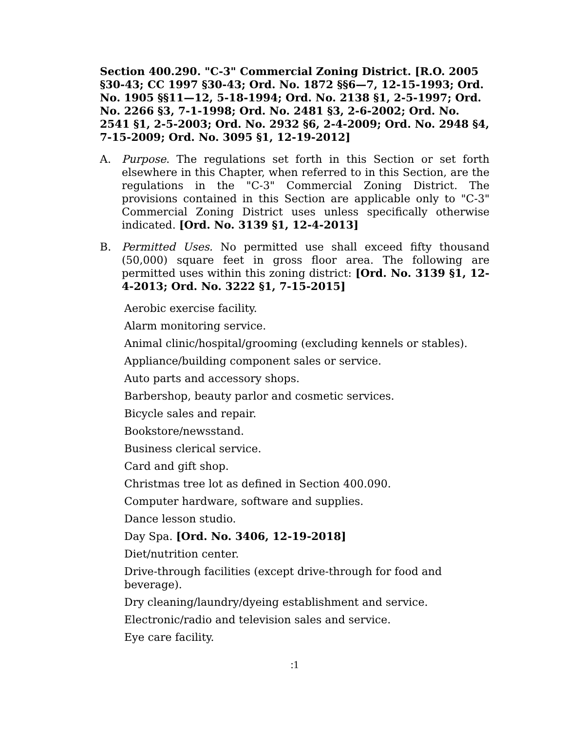Section 400.290. "C-3" Commercial Zoning District. [R.O. 2005 §30-43; CC 1997 §30-43; Ord. No. 1872 §§6—7, 12-15-1993; Ord. No. 1905 §§11—12, 5-18-1994; Ord. No. 2138 §1, 2-5-1997; Ord. No. 2266 §3, 7-1-1998; Ord. No. 2481 §3, 2-6-2002; Ord. No. 2541 §1, 2-5-2003; Ord. No. 2932 §6, 2-4-2009; Ord. No. 2948 §4, 7-15-2009; Ord. No. 3095 §1, 12-19-2012]
A. Purpose. The regulations set forth in this Section or set forth elsewhere in this Chapter, when referred to in this Section, are the regulations in the "C-3" Commercial Zoning District. The provisions contained in this Section are applicable only to "C-3" Commercial Zoning District uses unless specifically otherwise indicated. [Ord. No. 3139 §1, 12-4-2013]
B. Permitted Uses. No permitted use shall exceed fifty thousand (50,000) square feet in gross floor area. The following are permitted uses within this zoning district: [Ord. No. 3139 §1, 12-4-2013; Ord. No. 3222 §1, 7-15-2015]
Aerobic exercise facility.
Alarm monitoring service.
Animal clinic/hospital/grooming (excluding kennels or stables).
Appliance/building component sales or service.
Auto parts and accessory shops.
Barbershop, beauty parlor and cosmetic services.
Bicycle sales and repair.
Bookstore/newsstand.
Business clerical service.
Card and gift shop.
Christmas tree lot as defined in Section 400.090.
Computer hardware, software and supplies.
Dance lesson studio.
Day Spa. [Ord. No. 3406, 12-19-2018]
Diet/nutrition center.
Drive-through facilities (except drive-through for food and beverage).
Dry cleaning/laundry/dyeing establishment and service.
Electronic/radio and television sales and service.
Eye care facility.
:1